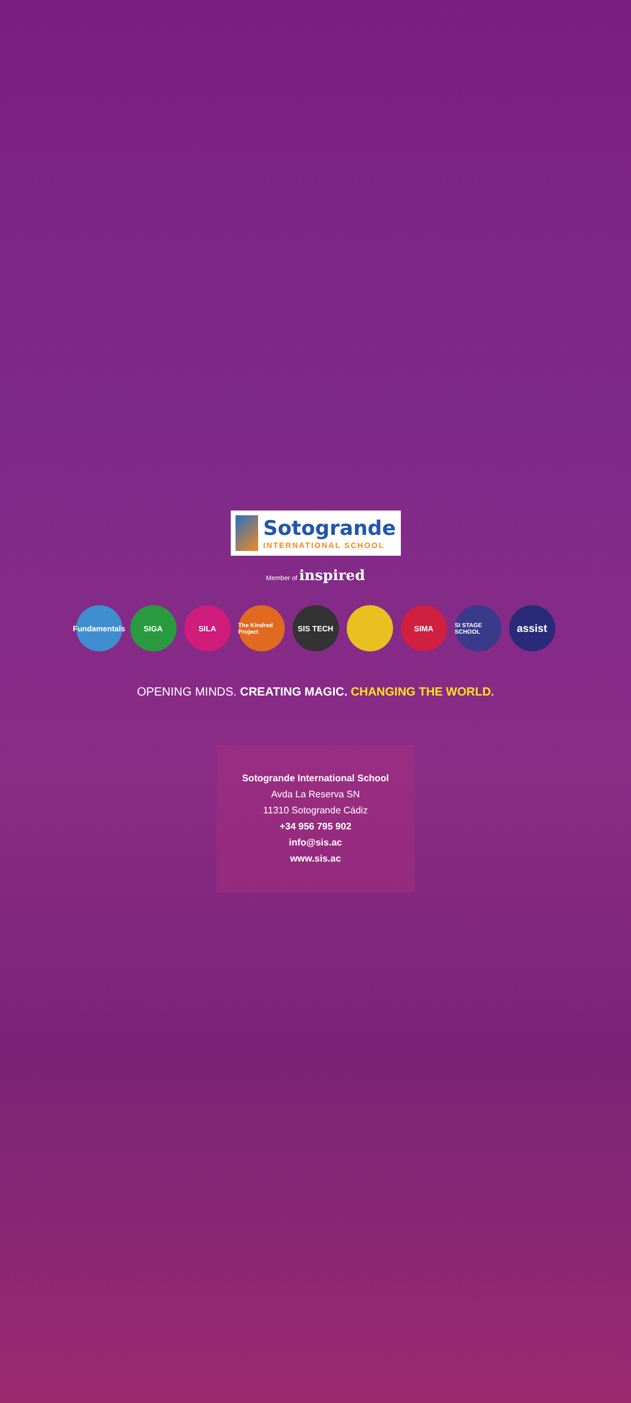Sotogrande
INTERNATIONAL SCHOOL
Member of inspired
Fundamentals
SIGA SILA
The Kindred Project
SIS TECH SIMA
SI STAGE SCHOOL
assist
OPENING MINDS. CREATING MAGIC. CHANGING THE WORLD.
Sotogrande International School
Avda La Reserva SN
11310 Sotogrande Cádiz
+34 956 795 902
info@sis.ac
www.sis.ac